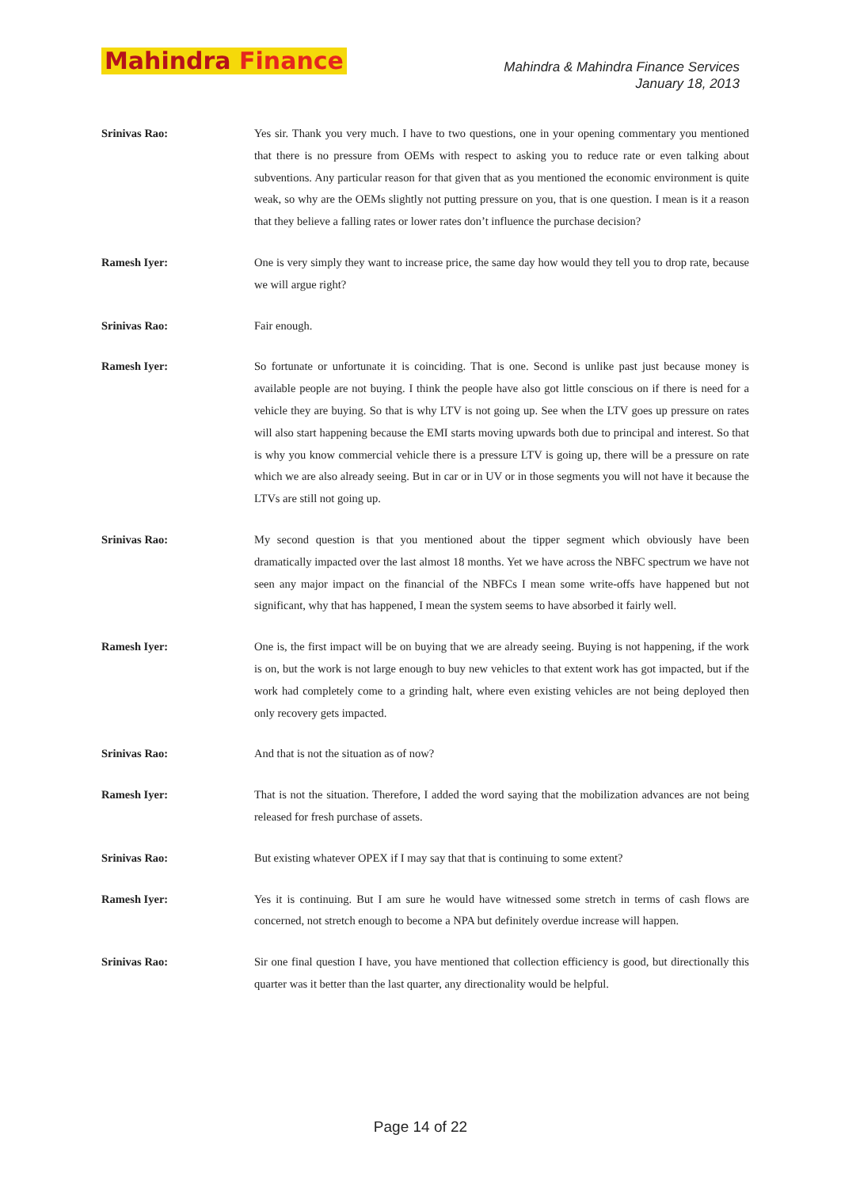Mahindra Finance
Mahindra & Mahindra Finance Services
January 18, 2013
Srinivas Rao: Yes sir. Thank you very much. I have to two questions, one in your opening commentary you mentioned that there is no pressure from OEMs with respect to asking you to reduce rate or even talking about subventions. Any particular reason for that given that as you mentioned the economic environment is quite weak, so why are the OEMs slightly not putting pressure on you, that is one question. I mean is it a reason that they believe a falling rates or lower rates don’t influence the purchase decision?
Ramesh Iyer: One is very simply they want to increase price, the same day how would they tell you to drop rate, because we will argue right?
Srinivas Rao: Fair enough.
Ramesh Iyer: So fortunate or unfortunate it is coinciding. That is one. Second is unlike past just because money is available people are not buying. I think the people have also got little conscious on if there is need for a vehicle they are buying. So that is why LTV is not going up. See when the LTV goes up pressure on rates will also start happening because the EMI starts moving upwards both due to principal and interest. So that is why you know commercial vehicle there is a pressure LTV is going up, there will be a pressure on rate which we are also already seeing. But in car or in UV or in those segments you will not have it because the LTVs are still not going up.
Srinivas Rao: My second question is that you mentioned about the tipper segment which obviously have been dramatically impacted over the last almost 18 months. Yet we have across the NBFC spectrum we have not seen any major impact on the financial of the NBFCs I mean some write-offs have happened but not significant, why that has happened, I mean the system seems to have absorbed it fairly well.
Ramesh Iyer: One is, the first impact will be on buying that we are already seeing. Buying is not happening, if the work is on, but the work is not large enough to buy new vehicles to that extent work has got impacted, but if the work had completely come to a grinding halt, where even existing vehicles are not being deployed then only recovery gets impacted.
Srinivas Rao: And that is not the situation as of now?
Ramesh Iyer: That is not the situation. Therefore, I added the word saying that the mobilization advances are not being released for fresh purchase of assets.
Srinivas Rao: But existing whatever OPEX if I may say that that is continuing to some extent?
Ramesh Iyer: Yes it is continuing. But I am sure he would have witnessed some stretch in terms of cash flows are concerned, not stretch enough to become a NPA but definitely overdue increase will happen.
Srinivas Rao: Sir one final question I have, you have mentioned that collection efficiency is good, but directionally this quarter was it better than the last quarter, any directionality would be helpful.
Page 14 of 22